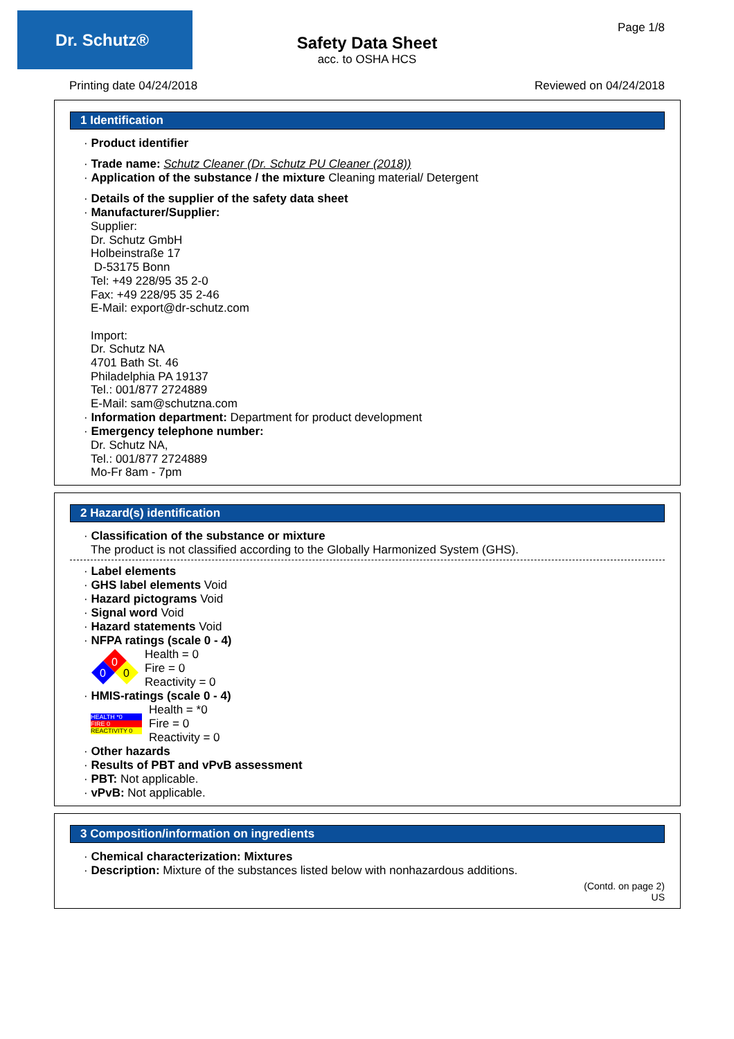Dr. Schutz® Page 1/8
Safety Data Sheet
acc. to OSHA HCS
Printing date 04/24/2018 Reviewed on 04/24/2018
1 Identification
· Product identifier
· Trade name: Schutz Cleaner (Dr. Schutz PU Cleaner (2018))
· Application of the substance / the mixture Cleaning material/ Detergent
· Details of the supplier of the safety data sheet
· Manufacturer/Supplier:
Supplier:
Dr. Schutz GmbH
Holbeinstraße 17
D-53175 Bonn
Tel: +49 228/95 35 2-0
Fax: +49 228/95 35 2-46
E-Mail: export@dr-schutz.com
Import:
Dr. Schutz NA
4701 Bath St. 46
Philadelphia PA 19137
Tel.: 001/877 2724889
E-Mail: sam@schutzna.com
· Information department: Department for product development
· Emergency telephone number:
Dr. Schutz NA,
Tel.: 001/877 2724889
Mo-Fr 8am - 7pm
2 Hazard(s) identification
· Classification of the substance or mixture
The product is not classified according to the Globally Harmonized System (GHS).
· Label elements
· GHS label elements Void
· Hazard pictograms Void
· Signal word Void
· Hazard statements Void
· NFPA ratings (scale 0 - 4)
0
0
0
Health = 0
Fire = 0
Reactivity = 0
· HMIS-ratings (scale 0 - 4)
HEALTH *0
FIRE 0
REACTIVITY 0
Health = *0
Fire = 0
Reactivity = 0
· Other hazards
· Results of PBT and vPvB assessment
· PBT: Not applicable.
· vPvB: Not applicable.
3 Composition/information on ingredients
· Chemical characterization: Mixtures
· Description: Mixture of the substances listed below with nonhazardous additions.
(Contd. on page 2)
US